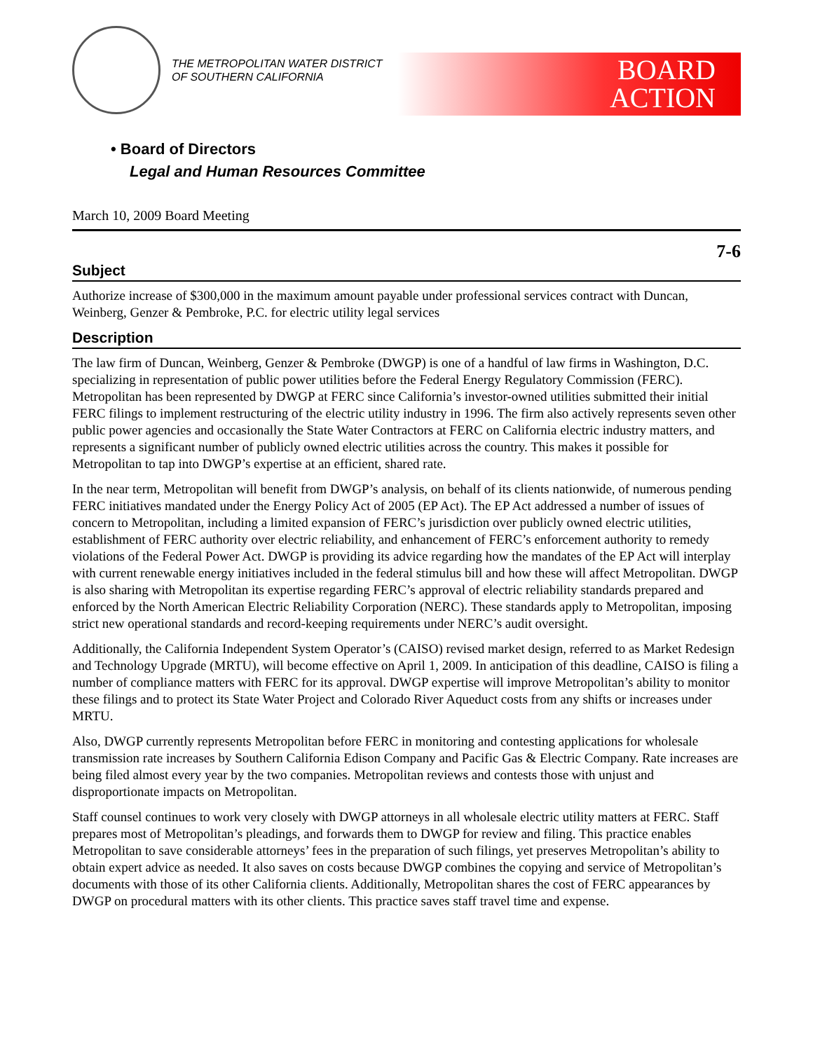THE METROPOLITAN WATER DISTRICT
OF SOUTHERN CALIFORNIA
BOARD
ACTION
• Board of Directors
Legal and Human Resources Committee
March 10, 2009 Board Meeting
7-6
Subject
Authorize increase of $300,000 in the maximum amount payable under professional services contract with Duncan, Weinberg, Genzer & Pembroke, P.C. for electric utility legal services
Description
The law firm of Duncan, Weinberg, Genzer & Pembroke (DWGP) is one of a handful of law firms in Washington, D.C. specializing in representation of public power utilities before the Federal Energy Regulatory Commission (FERC). Metropolitan has been represented by DWGP at FERC since California’s investor-owned utilities submitted their initial FERC filings to implement restructuring of the electric utility industry in 1996. The firm also actively represents seven other public power agencies and occasionally the State Water Contractors at FERC on California electric industry matters, and represents a significant number of publicly owned electric utilities across the country. This makes it possible for Metropolitan to tap into DWGP’s expertise at an efficient, shared rate.
In the near term, Metropolitan will benefit from DWGP’s analysis, on behalf of its clients nationwide, of numerous pending FERC initiatives mandated under the Energy Policy Act of 2005 (EP Act). The EP Act addressed a number of issues of concern to Metropolitan, including a limited expansion of FERC’s jurisdiction over publicly owned electric utilities, establishment of FERC authority over electric reliability, and enhancement of FERC’s enforcement authority to remedy violations of the Federal Power Act. DWGP is providing its advice regarding how the mandates of the EP Act will interplay with current renewable energy initiatives included in the federal stimulus bill and how these will affect Metropolitan. DWGP is also sharing with Metropolitan its expertise regarding FERC’s approval of electric reliability standards prepared and enforced by the North American Electric Reliability Corporation (NERC). These standards apply to Metropolitan, imposing strict new operational standards and record-keeping requirements under NERC’s audit oversight.
Additionally, the California Independent System Operator’s (CAISO) revised market design, referred to as Market Redesign and Technology Upgrade (MRTU), will become effective on April 1, 2009. In anticipation of this deadline, CAISO is filing a number of compliance matters with FERC for its approval. DWGP expertise will improve Metropolitan’s ability to monitor these filings and to protect its State Water Project and Colorado River Aqueduct costs from any shifts or increases under MRTU.
Also, DWGP currently represents Metropolitan before FERC in monitoring and contesting applications for wholesale transmission rate increases by Southern California Edison Company and Pacific Gas & Electric Company. Rate increases are being filed almost every year by the two companies. Metropolitan reviews and contests those with unjust and disproportionate impacts on Metropolitan.
Staff counsel continues to work very closely with DWGP attorneys in all wholesale electric utility matters at FERC. Staff prepares most of Metropolitan’s pleadings, and forwards them to DWGP for review and filing. This practice enables Metropolitan to save considerable attorneys’ fees in the preparation of such filings, yet preserves Metropolitan’s ability to obtain expert advice as needed. It also saves on costs because DWGP combines the copying and service of Metropolitan’s documents with those of its other California clients. Additionally, Metropolitan shares the cost of FERC appearances by DWGP on procedural matters with its other clients. This practice saves staff travel time and expense.